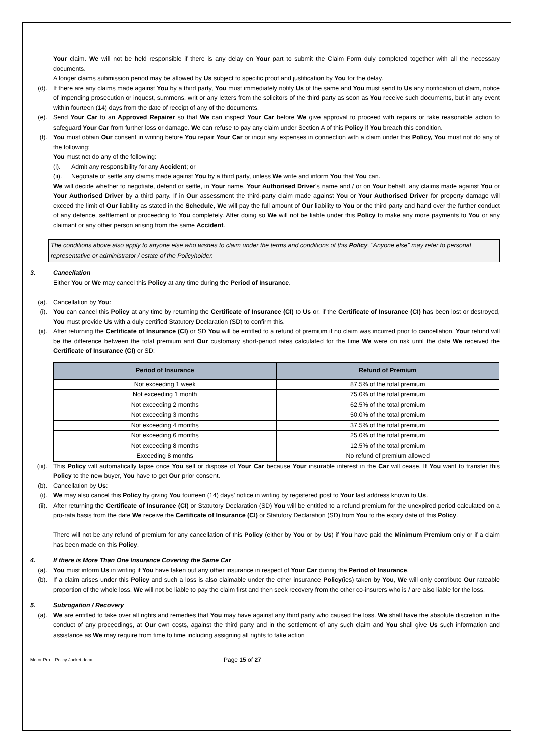Your claim. We will not be held responsible if there is any delay on Your part to submit the Claim Form duly completed together with all the necessary documents.
A longer claims submission period may be allowed by Us subject to specific proof and justification by You for the delay.
(d). If there are any claims made against You by a third party, You must immediately notify Us of the same and You must send to Us any notification of claim, notice of impending prosecution or inquest, summons, writ or any letters from the solicitors of the third party as soon as You receive such documents, but in any event within fourteen (14) days from the date of receipt of any of the documents.
(e). Send Your Car to an Approved Repairer so that We can inspect Your Car before We give approval to proceed with repairs or take reasonable action to safeguard Your Car from further loss or damage. We can refuse to pay any claim under Section A of this Policy if You breach this condition.
(f). You must obtain Our consent in writing before You repair Your Car or incur any expenses in connection with a claim under this Policy, You must not do any of the following:
You must not do any of the following:
(i). Admit any responsibility for any Accident; or
(ii).
Negotiate or settle any claims made against You by a third party, unless We write and inform You that You can.
We will decide whether to negotiate, defend or settle, in Your name, Your Authorised Driver's name and / or on Your behalf, any claims made against You or Your Authorised Driver by a third party. If in Our assessment the third-party claim made against You or Your Authorised Driver for property damage will exceed the limit of Our liability as stated in the Schedule, We will pay the full amount of Our liability to You or the third party and hand over the further conduct of any defence, settlement or proceeding to You completely. After doing so We will not be liable under this Policy to make any more payments to You or any claimant or any other person arising from the same Accident.
The conditions above also apply to anyone else who wishes to claim under the terms and conditions of this Policy. "Anyone else" may refer to personal representative or administrator / estate of the Policyholder.
3. Cancellation
Either You or We may cancel this Policy at any time during the Period of Insurance.
(a). Cancellation by You:
(i). You can cancel this Policy at any time by returning the Certificate of Insurance (CI) to Us or, if the Certificate of Insurance (CI) has been lost or destroyed, You must provide Us with a duly certified Statutory Declaration (SD) to confirm this.
(ii). After returning the Certificate of Insurance (CI) or SD You will be entitled to a refund of premium if no claim was incurred prior to cancellation. Your refund will be the difference between the total premium and Our customary short-period rates calculated for the time We were on risk until the date We received the Certificate of Insurance (CI) or SD:
| Period of Insurance | Refund of Premium |
| --- | --- |
| Not exceeding 1 week | 87.5% of the total premium |
| Not exceeding 1 month | 75.0% of the total premium |
| Not exceeding 2 months | 62.5% of the total premium |
| Not exceeding 3 months | 50.0% of the total premium |
| Not exceeding 4 months | 37.5% of the total premium |
| Not exceeding 6 months | 25.0% of the total premium |
| Not exceeding 8 months | 12.5% of the total premium |
| Exceeding 8 months | No refund of premium allowed |
(iii). This Policy will automatically lapse once You sell or dispose of Your Car because Your insurable interest in the Car will cease. If You want to transfer this Policy to the new buyer, You have to get Our prior consent.
(b). Cancellation by Us:
(i). We may also cancel this Policy by giving You fourteen (14) days’ notice in writing by registered post to Your last address known to Us.
(ii). After returning the Certificate of Insurance (CI) or Statutory Declaration (SD) You will be entitled to a refund premium for the unexpired period calculated on a pro-rata basis from the date We receive the Certificate of Insurance (CI) or Statutory Declaration (SD) from You to the expiry date of this Policy.
There will not be any refund of premium for any cancellation of this Policy (either by You or by Us) if You have paid the Minimum Premium only or if a claim has been made on this Policy.
4. If there is More Than One Insurance Covering the Same Car
(a). You must inform Us in writing if You have taken out any other insurance in respect of Your Car during the Period of Insurance.
(b). If a claim arises under this Policy and such a loss is also claimable under the other insurance Policy(ies) taken by You, We will only contribute Our rateable proportion of the whole loss. We will not be liable to pay the claim first and then seek recovery from the other co-insurers who is / are also liable for the loss.
5. Subrogation / Recovery
(a). We are entitled to take over all rights and remedies that You may have against any third party who caused the loss. We shall have the absolute discretion in the conduct of any proceedings, at Our own costs, against the third party and in the settlement of any such claim and You shall give Us such information and assistance as We may require from time to time including assigning all rights to take action
Motor Pro – Policy Jacket.docx
Page 15 of 27